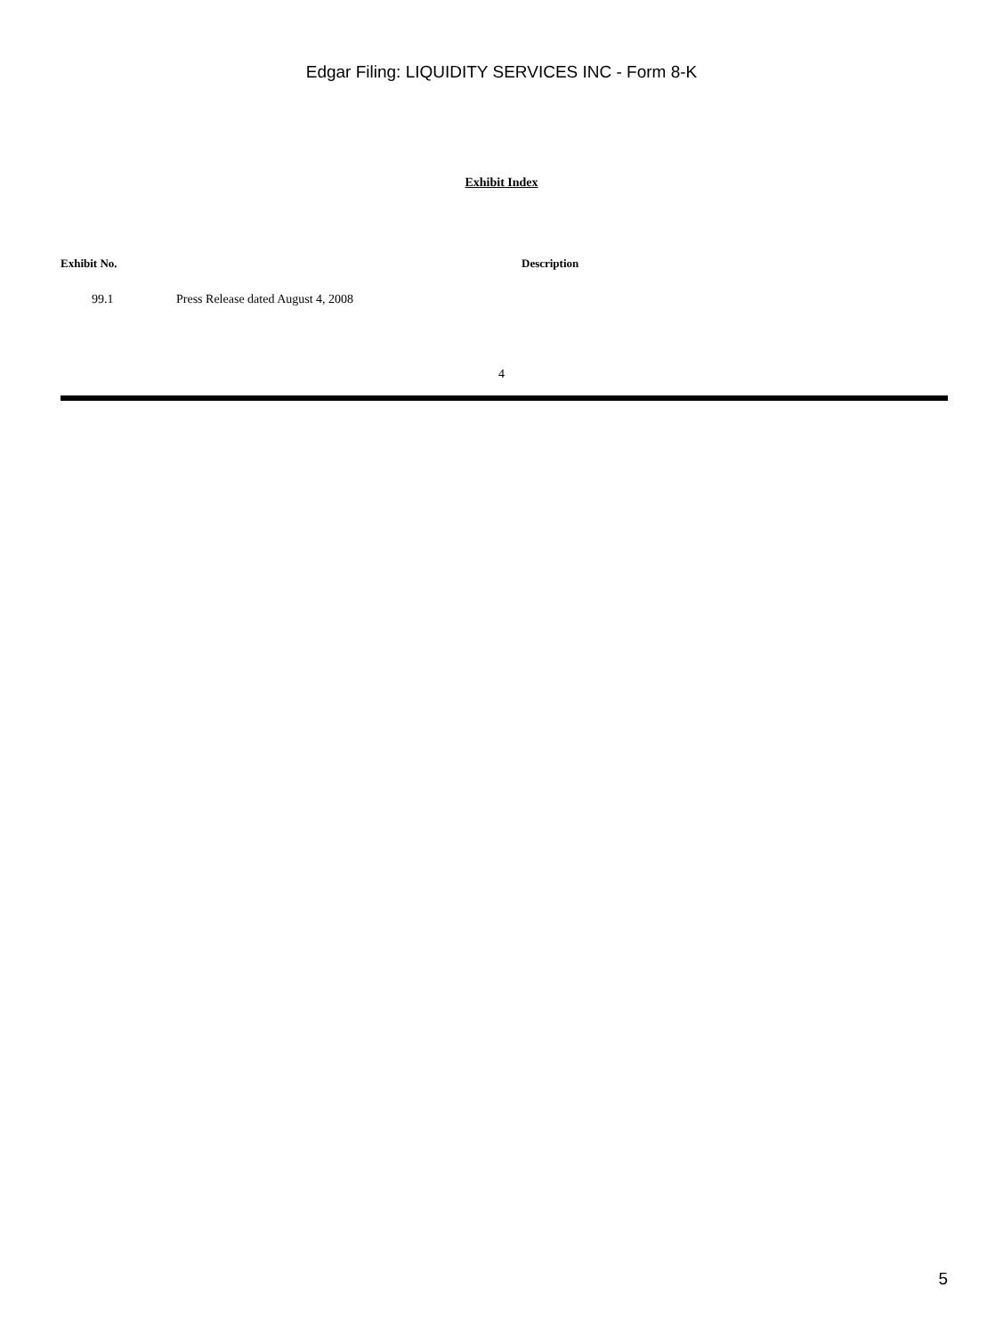Edgar Filing: LIQUIDITY SERVICES INC - Form 8-K
Exhibit Index
| Exhibit No. | Description |
| --- | --- |
| 99.1 | Press Release dated August 4, 2008 |
4
5